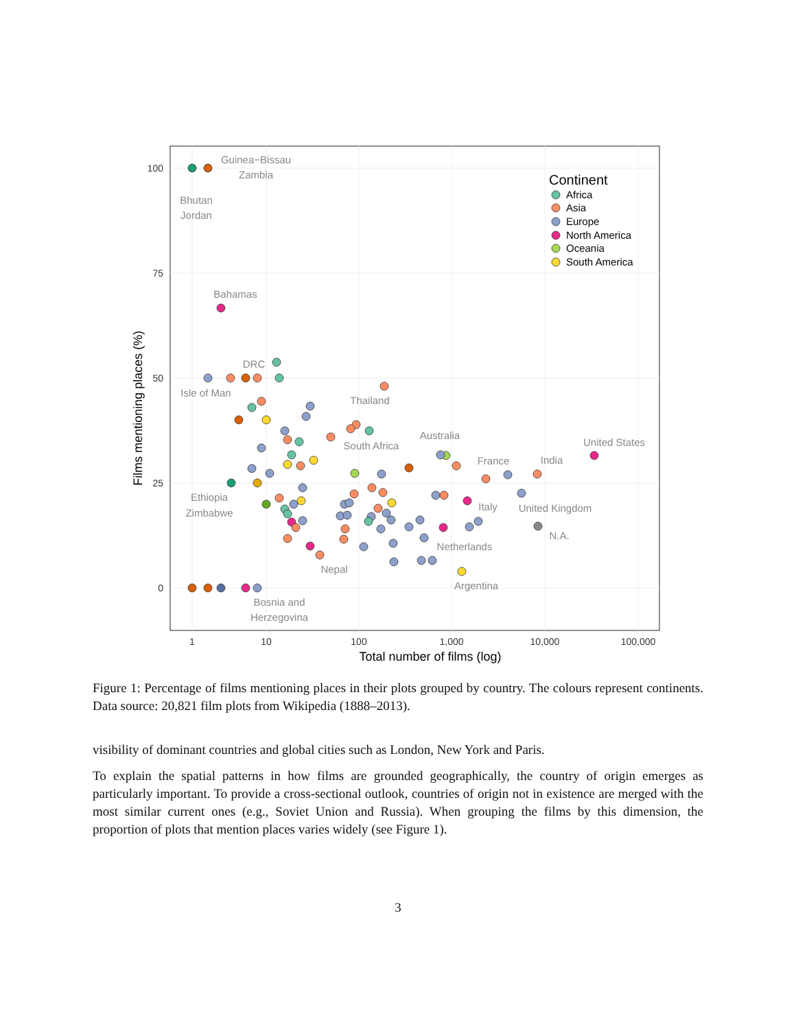100
75
50
25
0
1
10
100
1,000
10,000
100,000
Total number of films (log)
Films mentioning places (%)
Guinea−Bissau
Zambia
Bhutan
Jordan
Bahamas
DRC
Isle of Man
Thailand
South Africa
Australia
United States
France
India
Ethiopia
Zimbabwe
Italy
United Kingdom
N.A.
Netherlands
Nepal
Argentina
Bosnia and
Herzegovina
Continent
Africa
Asia
Europe
North America
Oceania
South America
Figure 1: Percentage of films mentioning places in their plots grouped by country. The colours represent continents. Data source: 20,821 film plots from Wikipedia (1888–2013).
visibility of dominant countries and global cities such as London, New York and Paris.
To explain the spatial patterns in how films are grounded geographically, the country of origin emerges as particularly important. To provide a cross-sectional outlook, countries of origin not in existence are merged with the most similar current ones (e.g., Soviet Union and Russia). When grouping the films by this dimension, the proportion of plots that mention places varies widely (see Figure 1).
3